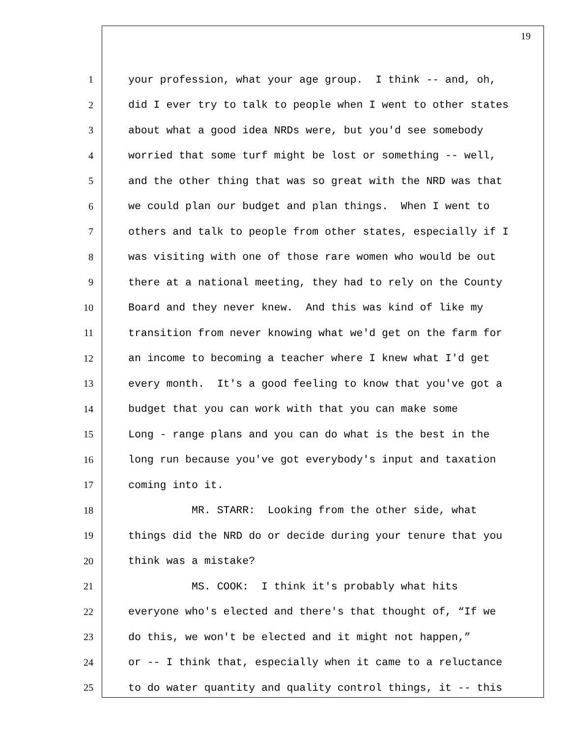19
1 your profession, what your age group. I think -- and, oh,
2 did I ever try to talk to people when I went to other states
3 about what a good idea NRDs were, but you'd see somebody
4 worried that some turf might be lost or something -- well,
5 and the other thing that was so great with the NRD was that
6 we could plan our budget and plan things. When I went to
7 others and talk to people from other states, especially if I
8 was visiting with one of those rare women who would be out
9 there at a national meeting, they had to rely on the County
10 Board and they never knew. And this was kind of like my
11 transition from never knowing what we'd get on the farm for
12 an income to becoming a teacher where I knew what I'd get
13 every month. It's a good feeling to know that you've got a
14 budget that you can work with that you can make some
15 Long - range plans and you can do what is the best in the
16 long run because you've got everybody's input and taxation
17 coming into it.
18 MR. STARR: Looking from the other side, what
19 things did the NRD do or decide during your tenure that you
20 think was a mistake?
21 MS. COOK: I think it's probably what hits
22 everyone who's elected and there's that thought of, “If we
23 do this, we won't be elected and it might not happen,”
24 or -- I think that, especially when it came to a reluctance
25 to do water quantity and quality control things, it -- this